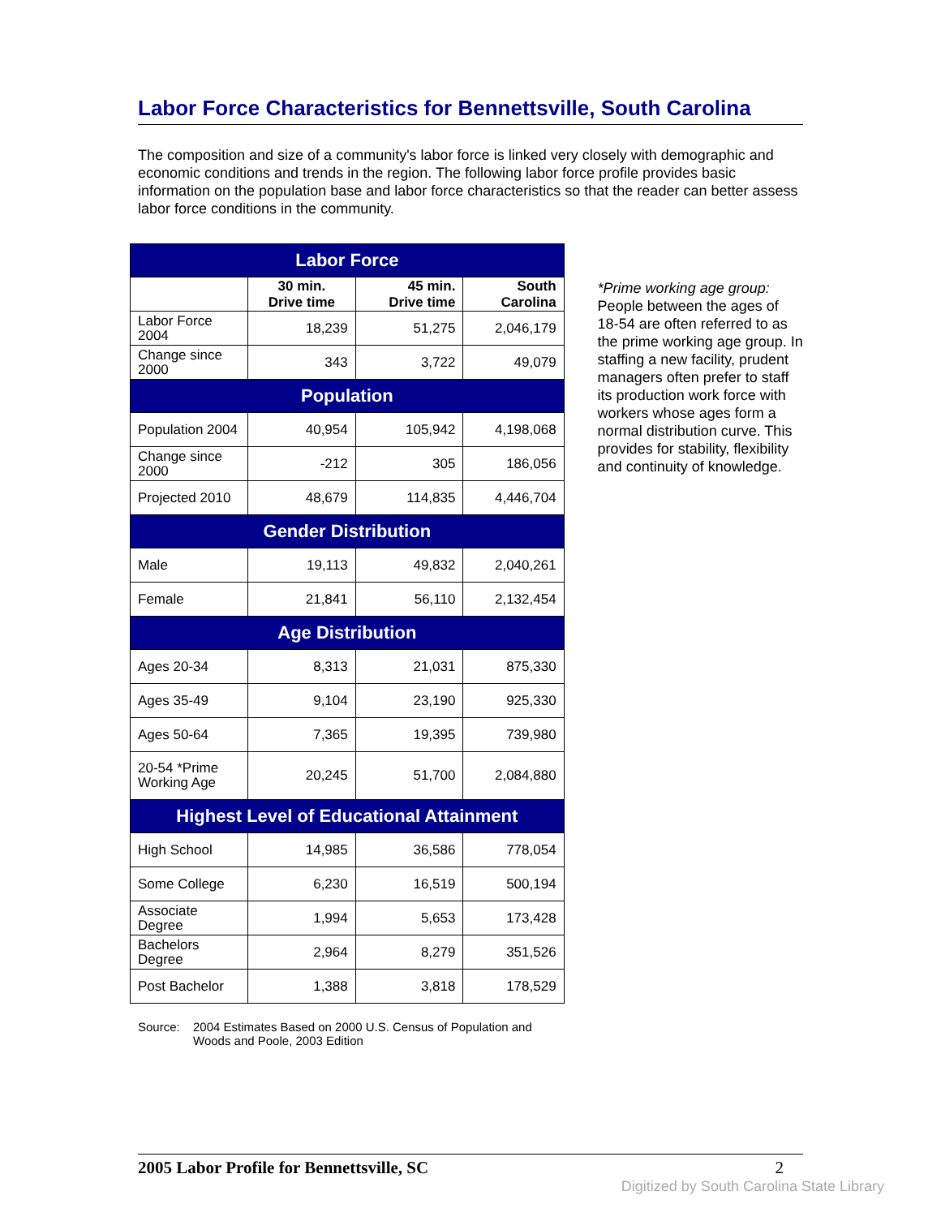Labor Force Characteristics for Bennettsville, South Carolina
The composition and size of a community's labor force is linked very closely with demographic and economic conditions and trends in the region. The following labor force profile provides basic information on the population base and labor force characteristics so that the reader can better assess labor force conditions in the community.
| Labor Force | | | |
| --- | --- | --- | --- |
| | 30 min. Drive time | 45 min. Drive time | South Carolina |
| Labor Force 2004 | 18,239 | 51,275 | 2,046,179 |
| Change since 2000 | 343 | 3,722 | 49,079 |
| Population | | | |
| Population 2004 | 40,954 | 105,942 | 4,198,068 |
| Change since 2000 | -212 | 305 | 186,056 |
| Projected 2010 | 48,679 | 114,835 | 4,446,704 |
| Gender Distribution | | | |
| Male | 19,113 | 49,832 | 2,040,261 |
| Female | 21,841 | 56,110 | 2,132,454 |
| Age Distribution | | | |
| Ages 20-34 | 8,313 | 21,031 | 875,330 |
| Ages 35-49 | 9,104 | 23,190 | 925,330 |
| Ages 50-64 | 7,365 | 19,395 | 739,980 |
| 20-54 *Prime Working Age | 20,245 | 51,700 | 2,084,880 |
| Highest Level of Educational Attainment | | | |
| High School | 14,985 | 36,586 | 778,054 |
| Some College | 6,230 | 16,519 | 500,194 |
| Associate Degree | 1,994 | 5,653 | 173,428 |
| Bachelors Degree | 2,964 | 8,279 | 351,526 |
| Post Bachelor | 1,388 | 3,818 | 178,529 |
*Prime working age group: People between the ages of 18-54 are often referred to as the prime working age group. In staffing a new facility, prudent managers often prefer to staff its production work force with workers whose ages form a normal distribution curve. This provides for stability, flexibility and continuity of knowledge.
Source: 2004 Estimates Based on 2000 U.S. Census of Population and
Woods and Poole, 2003 Edition
2005 Labor Profile for Bennettsville, SC 2
Digitized by South Carolina State Library